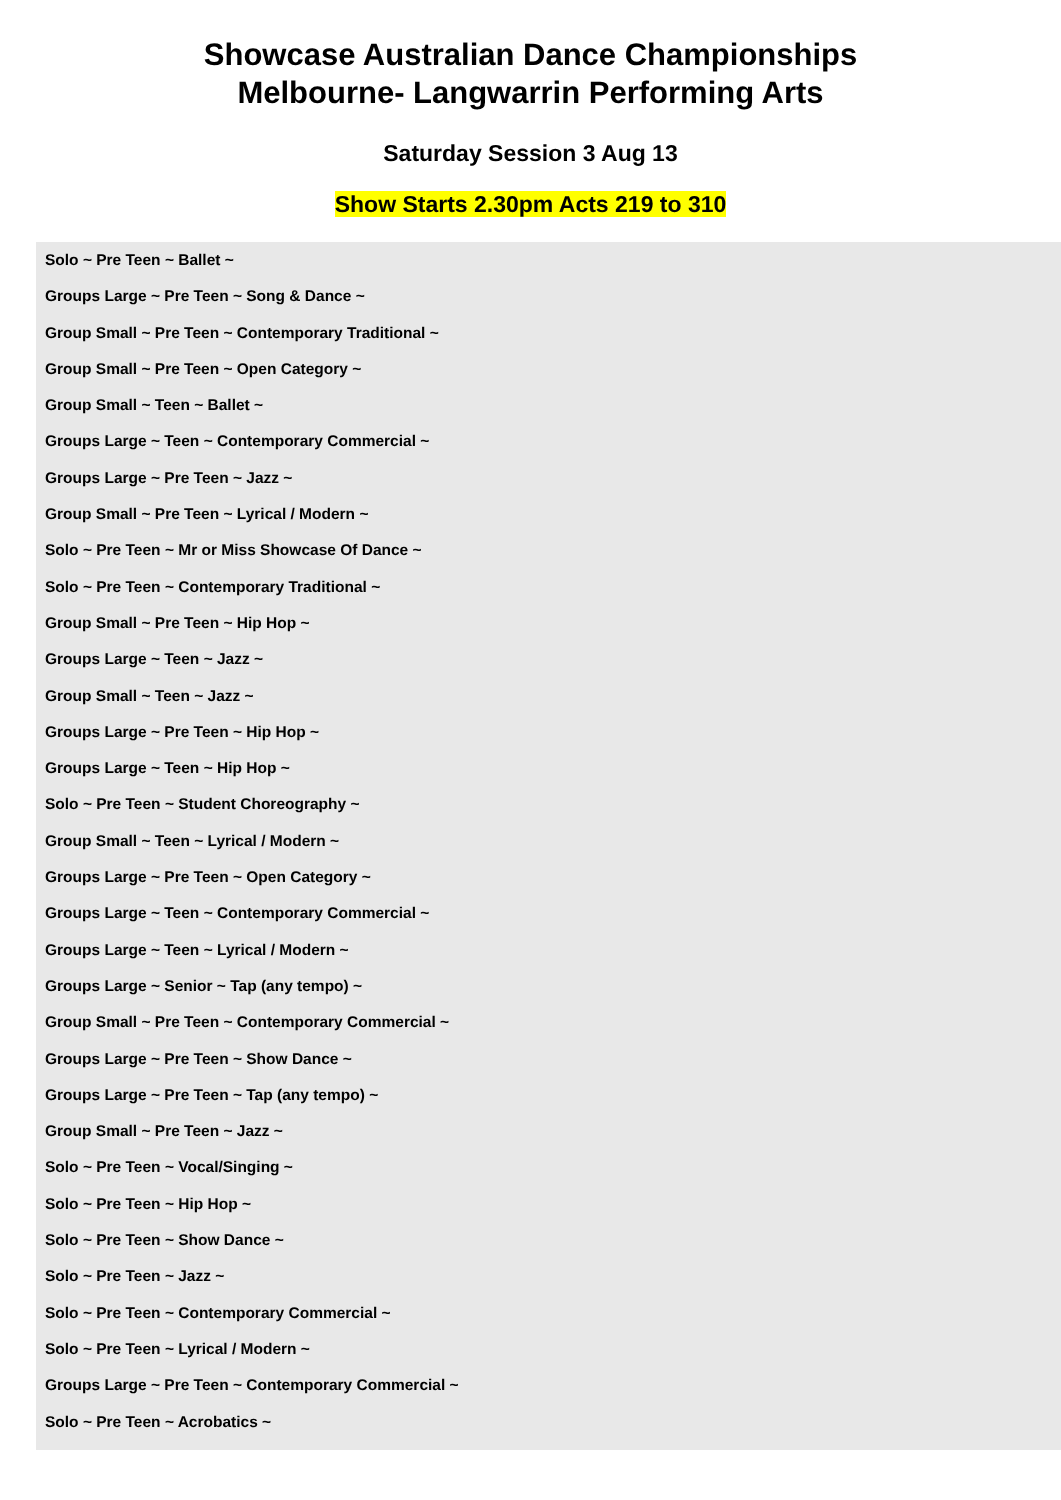Showcase Australian Dance Championships
Melbourne- Langwarrin Performing Arts
Saturday Session 3 Aug 13
Show Starts 2.30pm Acts 219 to 310
Solo ~ Pre Teen ~ Ballet ~
Groups Large ~ Pre Teen ~ Song & Dance ~
Group Small ~ Pre Teen ~ Contemporary Traditional ~
Group Small ~ Pre Teen ~ Open Category ~
Group Small ~ Teen ~ Ballet ~
Groups Large ~ Teen ~ Contemporary Commercial ~
Groups Large ~ Pre Teen ~ Jazz ~
Group Small ~ Pre Teen ~ Lyrical / Modern ~
Solo ~ Pre Teen ~ Mr or Miss Showcase Of Dance ~
Solo ~ Pre Teen ~ Contemporary Traditional ~
Group Small ~ Pre Teen ~ Hip Hop ~
Groups Large ~ Teen ~ Jazz ~
Group Small ~ Teen ~ Jazz ~
Groups Large ~ Pre Teen ~ Hip Hop ~
Groups Large ~ Teen ~ Hip Hop ~
Solo ~ Pre Teen ~ Student Choreography ~
Group Small ~ Teen ~ Lyrical / Modern ~
Groups Large ~ Pre Teen ~ Open Category ~
Groups Large ~ Teen ~ Contemporary Commercial ~
Groups Large ~ Teen ~ Lyrical / Modern ~
Groups Large ~ Senior ~ Tap (any tempo) ~
Group Small ~ Pre Teen ~ Contemporary Commercial ~
Groups Large ~ Pre Teen ~ Show Dance ~
Groups Large ~ Pre Teen ~ Tap (any tempo) ~
Group Small ~ Pre Teen ~ Jazz ~
Solo ~ Pre Teen ~ Vocal/Singing ~
Solo ~ Pre Teen ~ Hip Hop ~
Solo ~ Pre Teen ~ Show Dance ~
Solo ~ Pre Teen ~ Jazz ~
Solo ~ Pre Teen ~ Contemporary Commercial ~
Solo ~ Pre Teen ~ Lyrical / Modern ~
Groups Large ~ Pre Teen ~ Contemporary Commercial ~
Solo ~ Pre Teen ~ Acrobatics ~